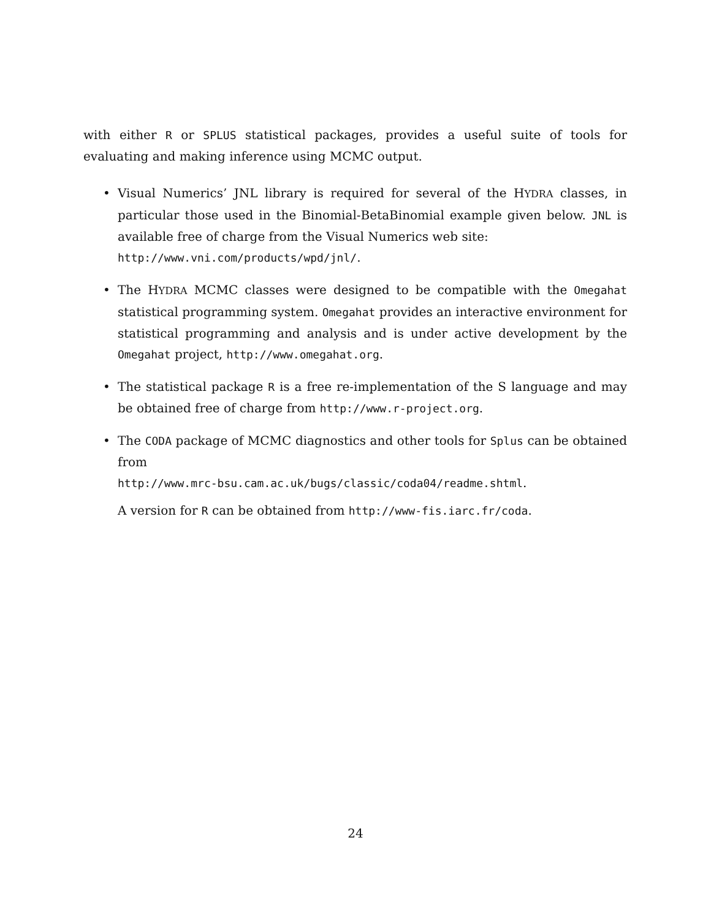with either R or SPLUS statistical packages, provides a useful suite of tools for evaluating and making inference using MCMC output.
• Visual Numerics’ JNL library is required for several of the HYDRA classes, in particular those used in the Binomial-BetaBinomial example given below. JNL is available free of charge from the Visual Numerics web site:
http://www.vni.com/products/wpd/jnl/.
• The HYDRA MCMC classes were designed to be compatible with the Omegahat statistical programming system. Omegahat provides an interactive environment for statistical programming and analysis and is under active development by the Omegahat project, http://www.omegahat.org.
• The statistical package R is a free re-implementation of the S language and may be obtained free of charge from http://www.r-project.org.
• The CODA package of MCMC diagnostics and other tools for Splus can be obtained from
http://www.mrc-bsu.cam.ac.uk/bugs/classic/coda04/readme.shtml.
A version for R can be obtained from http://www-fis.iarc.fr/coda.
24